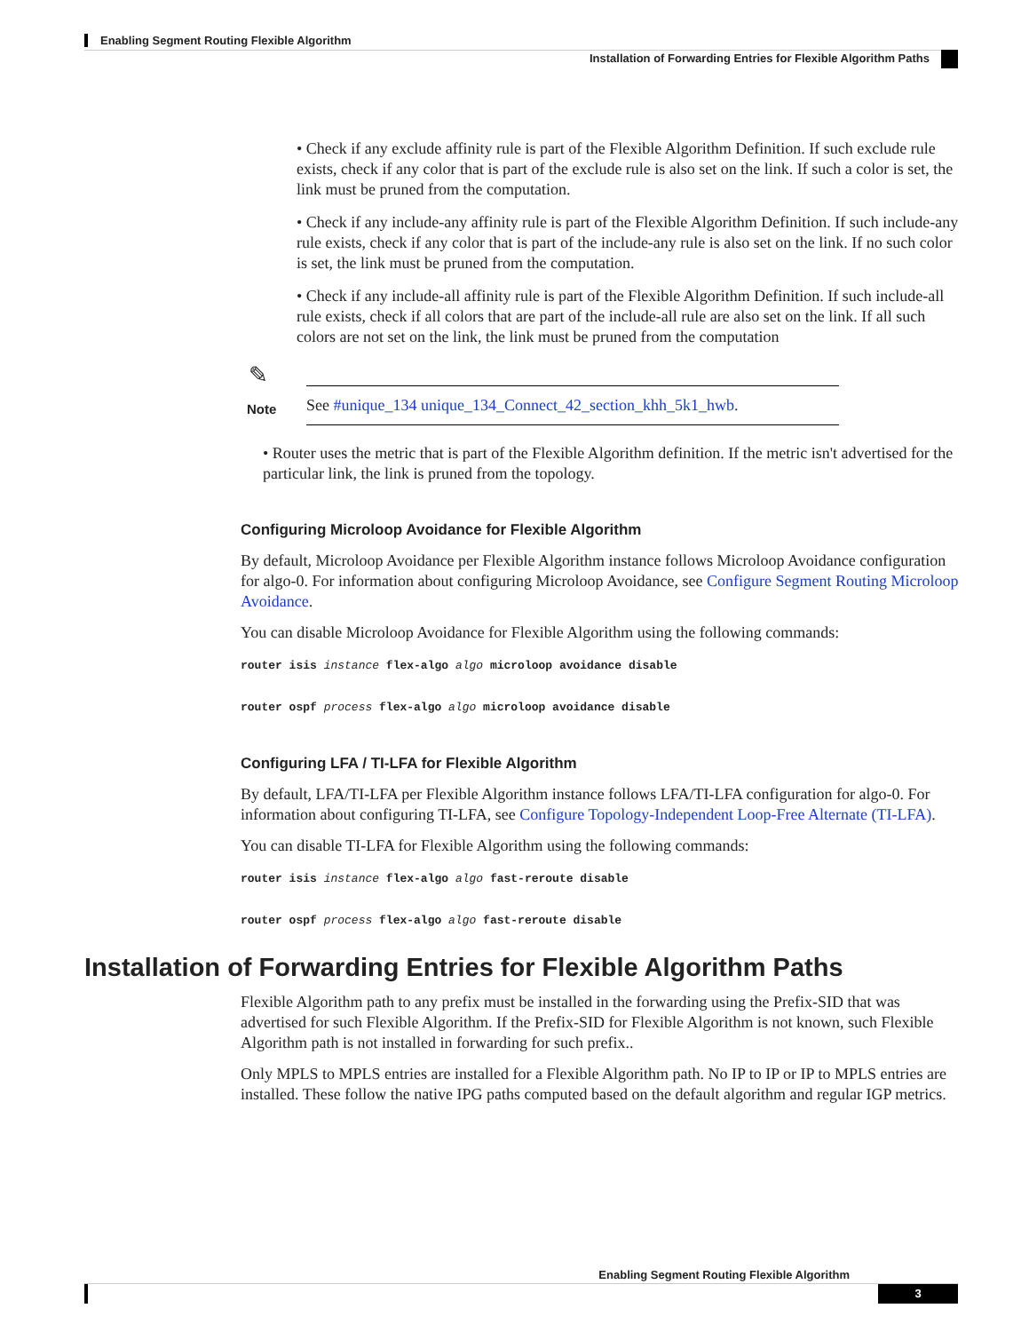Enabling Segment Routing Flexible Algorithm
Installation of Forwarding Entries for Flexible Algorithm Paths
• Check if any exclude affinity rule is part of the Flexible Algorithm Definition. If such exclude rule exists, check if any color that is part of the exclude rule is also set on the link. If such a color is set, the link must be pruned from the computation.
• Check if any include-any affinity rule is part of the Flexible Algorithm Definition. If such include-any rule exists, check if any color that is part of the include-any rule is also set on the link. If no such color is set, the link must be pruned from the computation.
• Check if any include-all affinity rule is part of the Flexible Algorithm Definition. If such include-all rule exists, check if all colors that are part of the include-all rule are also set on the link. If all such colors are not set on the link, the link must be pruned from the computation
✎
| Note | See #unique_134 unique_134_Connect_42_section_khh_5k1_hwb . |
• Router uses the metric that is part of the Flexible Algorithm definition. If the metric isn't advertised for the particular link, the link is pruned from the topology.
Configuring Microloop Avoidance for Flexible Algorithm
By default, Microloop Avoidance per Flexible Algorithm instance follows Microloop Avoidance configuration for algo-0. For information about configuring Microloop Avoidance, see Configure Segment Routing Microloop Avoidance.
You can disable Microloop Avoidance for Flexible Algorithm using the following commands:
router isis instance flex-algo algo microloop avoidance disable
router ospf process flex-algo algo microloop avoidance disable
Configuring LFA / TI-LFA for Flexible Algorithm
By default, LFA/TI-LFA per Flexible Algorithm instance follows LFA/TI-LFA configuration for algo-0. For information about configuring TI-LFA, see Configure Topology-Independent Loop-Free Alternate (TI-LFA).
You can disable TI-LFA for Flexible Algorithm using the following commands:
router isis instance flex-algo algo fast-reroute disable
router ospf process flex-algo algo fast-reroute disable
Installation of Forwarding Entries for Flexible Algorithm Paths
Flexible Algorithm path to any prefix must be installed in the forwarding using the Prefix-SID that was advertised for such Flexible Algorithm. If the Prefix-SID for Flexible Algorithm is not known, such Flexible Algorithm path is not installed in forwarding for such prefix..
Only MPLS to MPLS entries are installed for a Flexible Algorithm path. No IP to IP or IP to MPLS entries are installed. These follow the native IPG paths computed based on the default algorithm and regular IGP metrics.
Enabling Segment Routing Flexible Algorithm
3